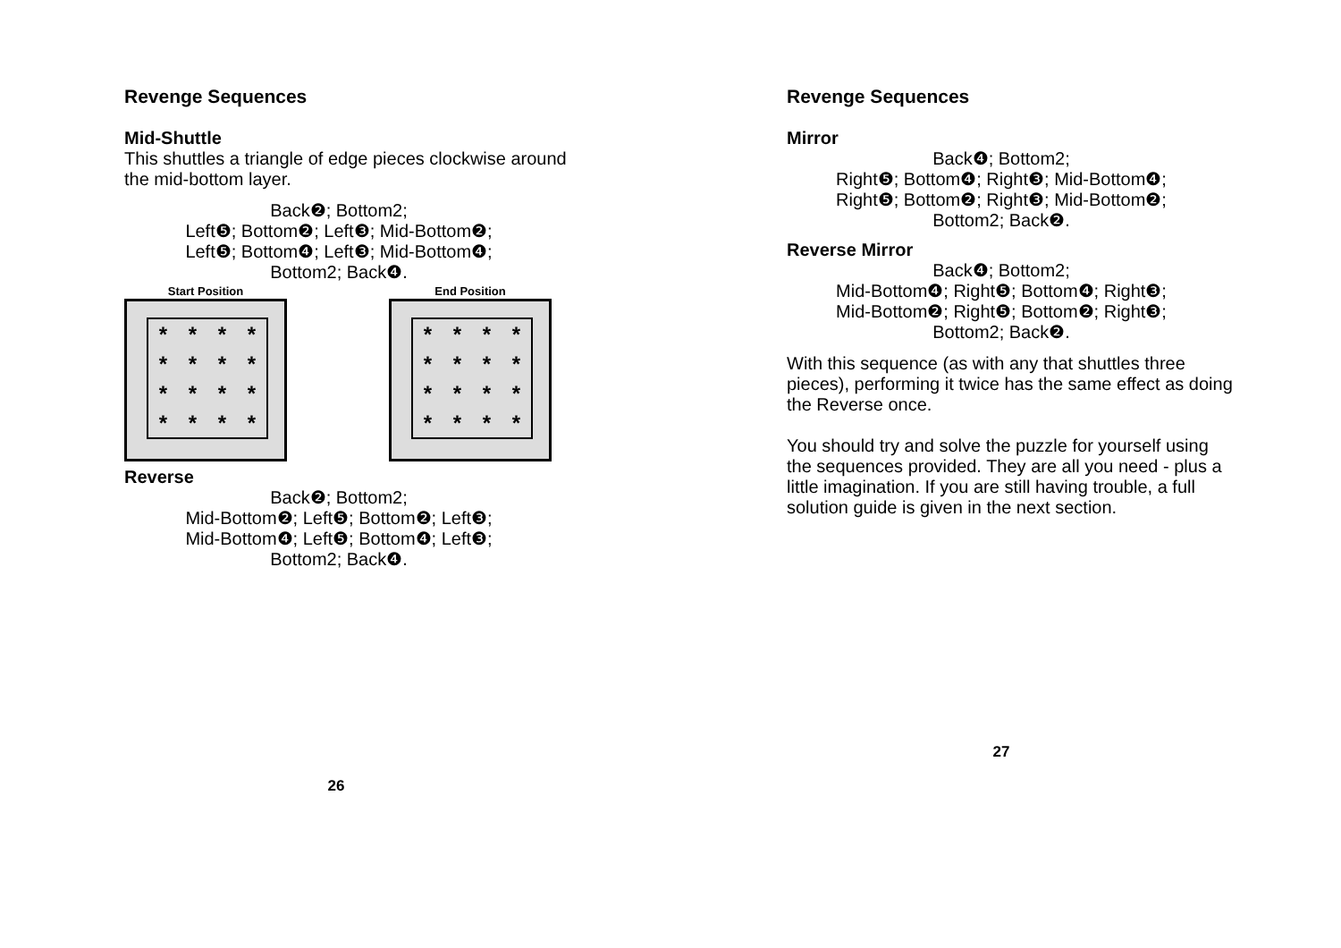Revenge Sequences
Mid-Shuttle
This shuttles a triangle of edge pieces clockwise around the mid-bottom layer.
Back❷; Bottom2;
Left❺; Bottom❷; Left❸; Mid-Bottom❷;
Left❺; Bottom❹; Left❸; Mid-Bottom❹;
Bottom2; Back❹.
Start Position
* * * * * * * * * * * * * * * *
End Position
* * * * * * * * * * * * * * * *
Reverse
Back❷; Bottom2;
Mid-Bottom❷; Left❺; Bottom❷; Left❸;
Mid-Bottom❹; Left❺; Bottom❹; Left❸;
Bottom2; Back❹.
26
Revenge Sequences
Mirror
Back❹; Bottom2;
Right❺; Bottom❹; Right❸; Mid-Bottom❹;
Right❺; Bottom❷; Right❸; Mid-Bottom❷;
Bottom2; Back❷.
Reverse Mirror
Back❹; Bottom2;
Mid-Bottom❹; Right❺; Bottom❹; Right❸;
Mid-Bottom❷; Right❺; Bottom❷; Right❸;
Bottom2; Back❷.
With this sequence (as with any that shuttles three pieces), performing it twice has the same effect as doing the Reverse once.
You should try and solve the puzzle for yourself using the sequences provided. They are all you need - plus a little imagination. If you are still having trouble, a full solution guide is given in the next section.
27